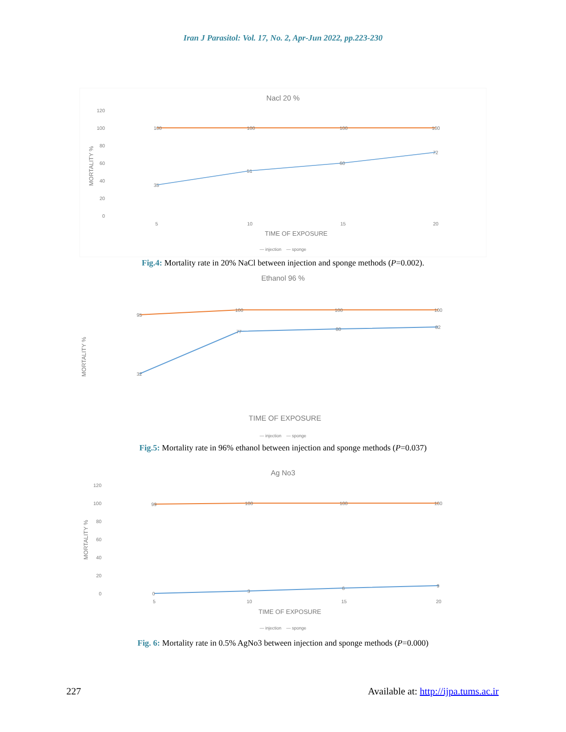Iran J Parasitol: Vol. 17, No. 2, Apr-Jun 2022, pp.223-230
Nacl 20 %
120
100
80
60
40
20
0
MORTALITY %
100
100
100
100
35
51
60
72
5
10
15
20
TIME OF EXPOSURE
— injection — sponge
Fig.4: Mortality rate in 20% NaCl between injection and sponge methods (P=0.002).
Ethanol 96 %
MORTALITY %
95
100
100
100
32
77
80
82
TIME OF EXPOSURE
— injection — sponge
Fig.5: Mortality rate in 96% ethanol between injection and sponge methods (P=0.037)
Ag No3
120
100
80
60
40
20
0
MORTALITY %
99
100
100
100
0
3
6
9
5
10
15
20
TIME OF EXPOSURE
— injection — sponge
Fig. 6: Mortality rate in 0.5% AgNo3 between injection and sponge methods (P=0.000)
227 Available at: http://ijpa.tums.ac.ir